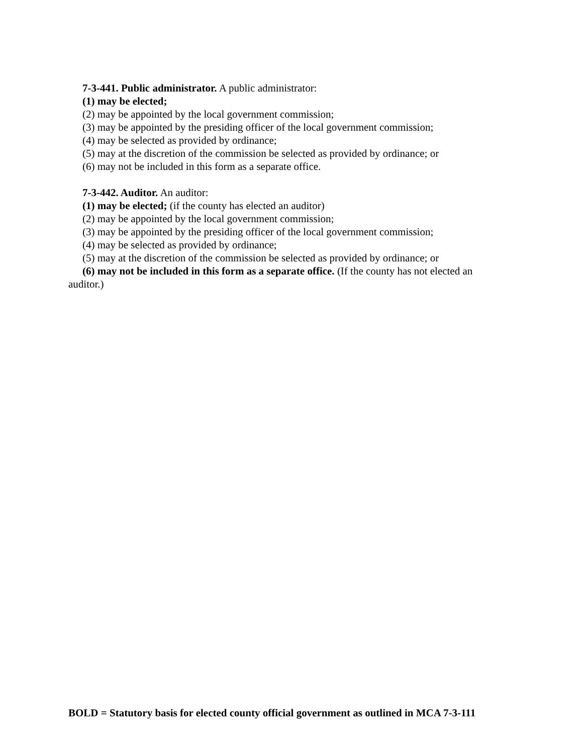7-3-441. Public administrator. A public administrator:
(1) may be elected;
(2) may be appointed by the local government commission;
(3) may be appointed by the presiding officer of the local government commission;
(4) may be selected as provided by ordinance;
(5) may at the discretion of the commission be selected as provided by ordinance; or
(6) may not be included in this form as a separate office.
7-3-442. Auditor. An auditor:
(1) may be elected; (if the county has elected an auditor)
(2) may be appointed by the local government commission;
(3) may be appointed by the presiding officer of the local government commission;
(4) may be selected as provided by ordinance;
(5) may at the discretion of the commission be selected as provided by ordinance; or
(6) may not be included in this form as a separate office. (If the county has not elected an auditor.)
BOLD = Statutory basis for elected county official government as outlined in MCA 7-3-111